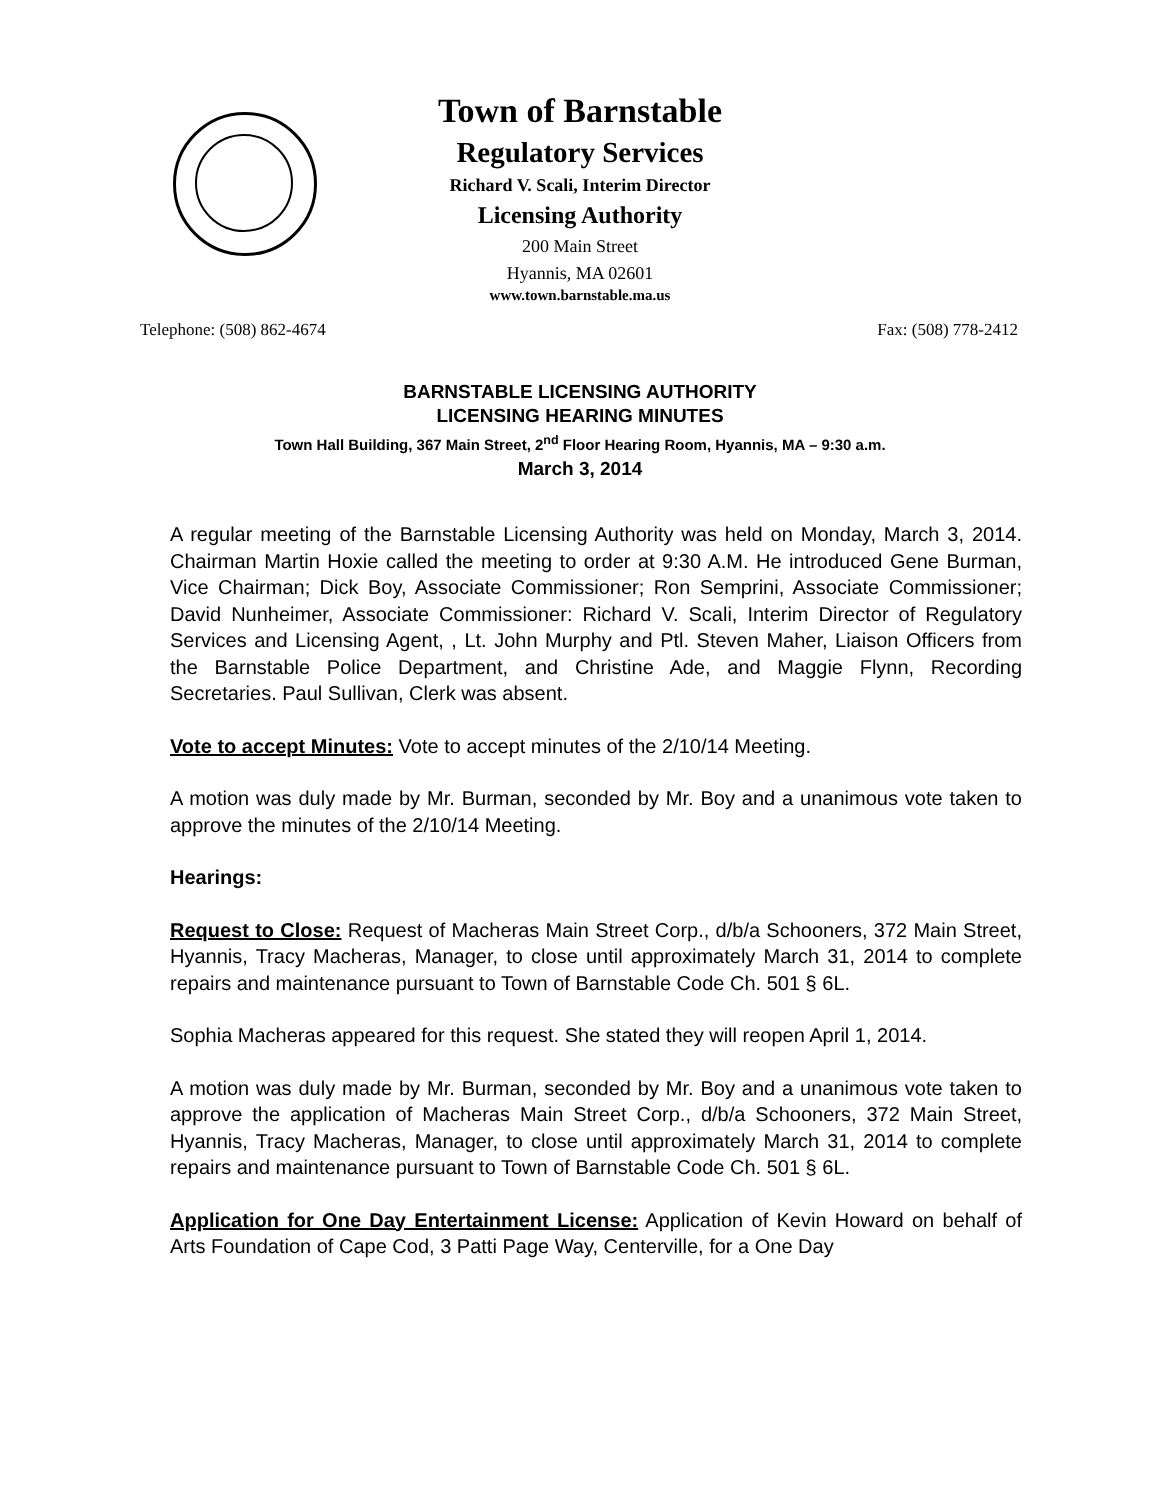Town of Barnstable
Regulatory Services
Richard V. Scali, Interim Director
Licensing Authority
200 Main Street
Hyannis, MA 02601
www.town.barnstable.ma.us
Telephone: (508) 862-4674 Fax: (508) 778-2412
BARNSTABLE LICENSING AUTHORITY
LICENSING HEARING MINUTES
Town Hall Building, 367 Main Street, 2<sup>nd</sup> Floor Hearing Room, Hyannis, MA – 9:30 a.m.
March 3, 2014
A regular meeting of the Barnstable Licensing Authority was held on Monday, March 3, 2014. Chairman Martin Hoxie called the meeting to order at 9:30 A.M. He introduced Gene Burman, Vice Chairman; Dick Boy, Associate Commissioner; Ron Semprini, Associate Commissioner; David Nunheimer, Associate Commissioner: Richard V. Scali, Interim Director of Regulatory Services and Licensing Agent, , Lt. John Murphy and Ptl. Steven Maher, Liaison Officers from the Barnstable Police Department, and Christine Ade, and Maggie Flynn, Recording Secretaries. Paul Sullivan, Clerk was absent.
Vote to accept Minutes: Vote to accept minutes of the 2/10/14 Meeting.
A motion was duly made by Mr. Burman, seconded by Mr. Boy and a unanimous vote taken to approve the minutes of the 2/10/14 Meeting.
Hearings:
Request to Close: Request of Macheras Main Street Corp., d/b/a Schooners, 372 Main Street, Hyannis, Tracy Macheras, Manager, to close until approximately March 31, 2014 to complete repairs and maintenance pursuant to Town of Barnstable Code Ch. 501 § 6L.
Sophia Macheras appeared for this request. She stated they will reopen April 1, 2014.
A motion was duly made by Mr. Burman, seconded by Mr. Boy and a unanimous vote taken to approve the application of Macheras Main Street Corp., d/b/a Schooners, 372 Main Street, Hyannis, Tracy Macheras, Manager, to close until approximately March 31, 2014 to complete repairs and maintenance pursuant to Town of Barnstable Code Ch. 501 § 6L.
Application for One Day Entertainment License: Application of Kevin Howard on behalf of Arts Foundation of Cape Cod, 3 Patti Page Way, Centerville, for a One Day